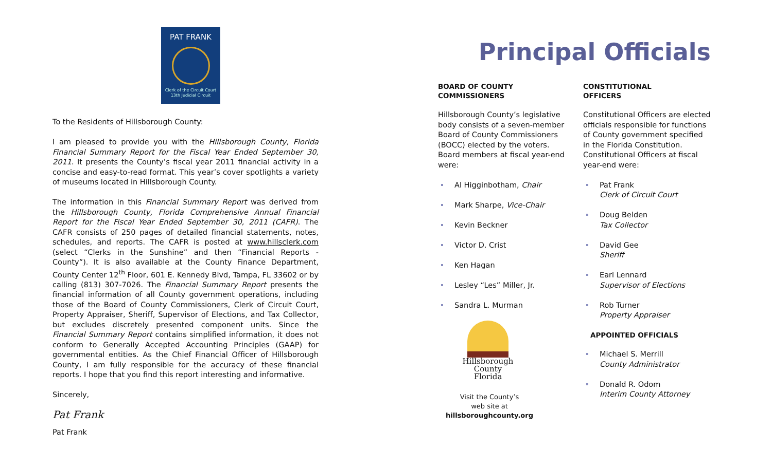PAT FRANK
Clerk of the Circuit Court
13th Judicial Circuit
To the Residents of Hillsborough County:
I am pleased to provide you with the Hillsborough County, Florida Financial Summary Report for the Fiscal Year Ended September 30, 2011. It presents the County’s fiscal year 2011 financial activity in a concise and easy-to-read format. This year’s cover spotlights a variety of museums located in Hillsborough County.
The information in this Financial Summary Report was derived from the Hillsborough County, Florida Comprehensive Annual Financial Report for the Fiscal Year Ended September 30, 2011 (CAFR). The CAFR consists of 250 pages of detailed financial statements, notes, schedules, and reports. The CAFR is posted at www.hillsclerk.com (select “Clerks in the Sunshine” and then “Financial Reports - County”). It is also available at the County Finance Department, County Center 12<sup>th</sup> Floor, 601 E. Kennedy Blvd, Tampa, FL 33602 or by calling (813) 307-7026. The Financial Summary Report presents the financial information of all County government operations, including those of the Board of County Commissioners, Clerk of Circuit Court, Property Appraiser, Sheriff, Supervisor of Elections, and Tax Collector, but excludes discretely presented component units. Since the Financial Summary Report contains simplified information, it does not conform to Generally Accepted Accounting Principles (GAAP) for governmental entities. As the Chief Financial Officer of Hillsborough County, I am fully responsible for the accuracy of these financial reports. I hope that you find this report interesting and informative.
Sincerely,
Pat Frank
Pat Frank
Principal Officials
BOARD OF COUNTY
COMMISSIONERS
Hillsborough County’s legislative body consists of a seven-member Board of County Commissioners (BOCC) elected by the voters. Board members at fiscal year-end were:
Al Higginbotham, Chair
Mark Sharpe, Vice-Chair
Kevin Beckner
Victor D. Crist
Ken Hagan
Lesley “Les” Miller, Jr.
Sandra L. Murman
Hillsborough County
Florida
Visit the County’s
web site at
hillsboroughcounty.org
CONSTITUTIONAL
OFFICERS
Constitutional Officers are elected officials responsible for functions of County government specified in the Florida Constitution. Constitutional Officers at fiscal year-end were:
Pat Frank
Clerk of Circuit Court
Doug Belden
Tax Collector
David Gee
Sheriff
Earl Lennard
Supervisor of Elections
Rob Turner
Property Appraiser
APPOINTED OFFICIALS
Michael S. Merrill
County Administrator
Donald R. Odom
Interim County Attorney